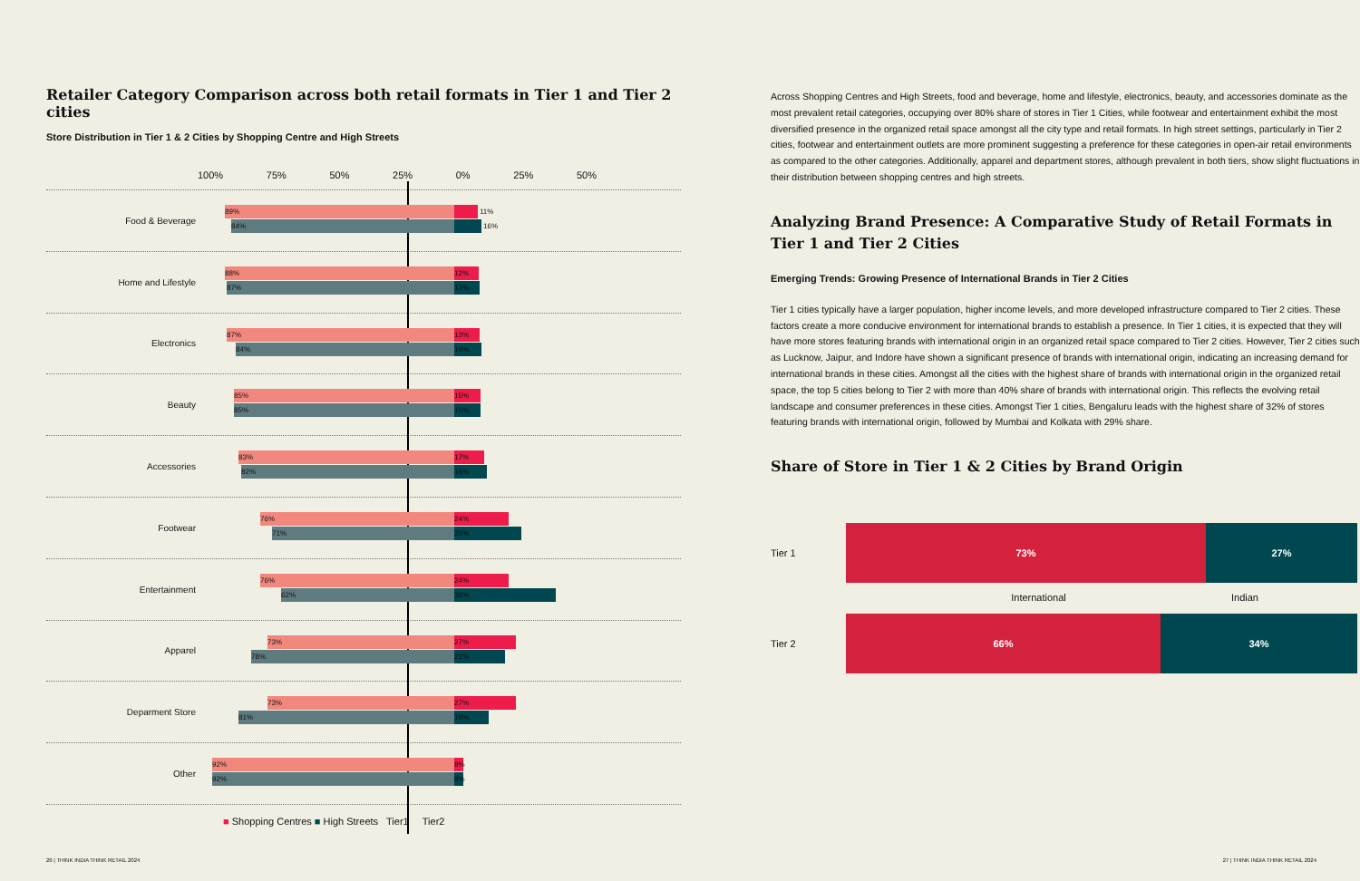Retailer Category Comparison across both retail formats in Tier 1 and Tier 2 cities
Store Distribution in Tier 1 & 2 Cities by Shopping Centre and High Streets
100% 75% 50% 25% 0% 25% 50%
Food & Beverage
89% 11%
84% 16%
Home and Lifestyle
88% 12%
87% 13%
Electronics
87% 13%
84% 16%
Beauty
85% 15%
85% 15%
Accessories
83% 17%
82% 18%
Footwear
76% 24%
71% 29%
Entertainment
76% 24%
62% 38%
Apparel
73% 27%
78% 22%
Deparment Store
73% 27%
81% 19%
Other
92% 8%
92% 8%
■ Shopping Centres ■ High Streets Tier1 Tier2
26 | THINK INDIA THINK RETAIL 2024
Across Shopping Centres and High Streets, food and beverage, home and lifestyle, electronics, beauty, and accessories dominate as the most prevalent retail categories, occupying over 80% share of stores in Tier 1 Cities, while footwear and entertainment exhibit the most diversified presence in the organized retail space amongst all the city type and retail formats. In high street settings, particularly in Tier 2 cities, footwear and entertainment outlets are more prominent suggesting a preference for these categories in open-air retail environments as compared to the other categories. Additionally, apparel and department stores, although prevalent in both tiers, show slight fluctuations in their distribution between shopping centres and high streets.
Analyzing Brand Presence: A Comparative Study of Retail Formats in Tier 1 and Tier 2 Cities
Emerging Trends: Growing Presence of International Brands in Tier 2 Cities
Tier 1 cities typically have a larger population, higher income levels, and more developed infrastructure compared to Tier 2 cities. These factors create a more conducive environment for international brands to establish a presence. In Tier 1 cities, it is expected that they will have more stores featuring brands with international origin in an organized retail space compared to Tier 2 cities. However, Tier 2 cities such as Lucknow, Jaipur, and Indore have shown a significant presence of brands with international origin, indicating an increasing demand for international brands in these cities. Amongst all the cities with the highest share of brands with international origin in the organized retail space, the top 5 cities belong to Tier 2 with more than 40% share of brands with international origin. This reflects the evolving retail landscape and consumer preferences in these cities. Amongst Tier 1 cities, Bengaluru leads with the highest share of 32% of stores featuring brands with international origin, followed by Mumbai and Kolkata with 29% share.
Share of Store in Tier 1 & 2 Cities by Brand Origin
Tier 1
73% 27%
International Indian
Tier 2
66% 34%
27 | THINK INDIA THINK RETAIL 2024